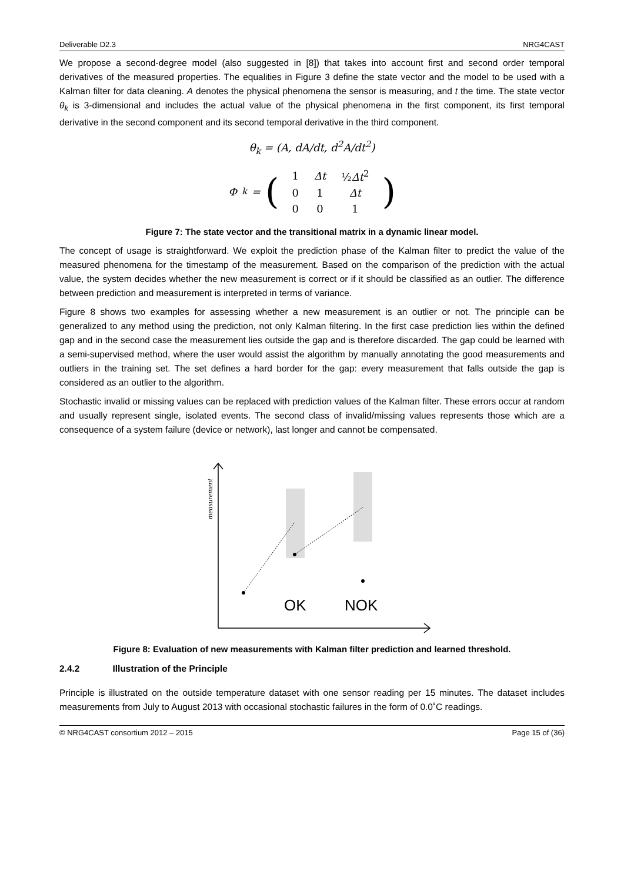Deliverable D2.3 NRG4CAST
We propose a second-degree model (also suggested in [8]) that takes into account first and second order temporal derivatives of the measured properties. The equalities in Figure 3 define the state vector and the model to be used with a Kalman filter for data cleaning. A denotes the physical phenomena the sensor is measuring, and t the time. The state vector θ<sub>k</sub> is 3-dimensional and includes the actual value of the physical phenomena in the first component, its first temporal derivative in the second component and its second temporal derivative in the third component.
θ<sub>k</sub> = (A, dA/dt, d<sup>2</sup>A/dt<sup>2</sup>)
Φ<sub>k</sub> = (
| 1 | Δt | ½ Δt<sup>2</sup> |
| 0 | 1 | Δt |
| 0 | 0 | 1 |
)
Figure 7: The state vector and the transitional matrix in a dynamic linear model.
The concept of usage is straightforward. We exploit the prediction phase of the Kalman filter to predict the value of the measured phenomena for the timestamp of the measurement. Based on the comparison of the prediction with the actual value, the system decides whether the new measurement is correct or if it should be classified as an outlier. The difference between prediction and measurement is interpreted in terms of variance.
Figure 8 shows two examples for assessing whether a new measurement is an outlier or not. The principle can be generalized to any method using the prediction, not only Kalman filtering. In the first case prediction lies within the defined gap and in the second case the measurement lies outside the gap and is therefore discarded. The gap could be learned with a semi-supervised method, where the user would assist the algorithm by manually annotating the good measurements and outliers in the training set. The set defines a hard border for the gap: every measurement that falls outside the gap is considered as an outlier to the algorithm.
Stochastic invalid or missing values can be replaced with prediction values of the Kalman filter. These errors occur at random and usually represent single, isolated events. The second class of invalid/missing values represents those which are a consequence of a system failure (device or network), last longer and cannot be compensated.
measurement
OK
NOK
Figure 8: Evaluation of new measurements with Kalman filter prediction and learned threshold.
2.4.2 Illustration of the Principle
Principle is illustrated on the outside temperature dataset with one sensor reading per 15 minutes. The dataset includes measurements from July to August 2013 with occasional stochastic failures in the form of 0.0˚C readings.
© NRG4CAST consortium 2012 – 2015 Page 15 of (36)